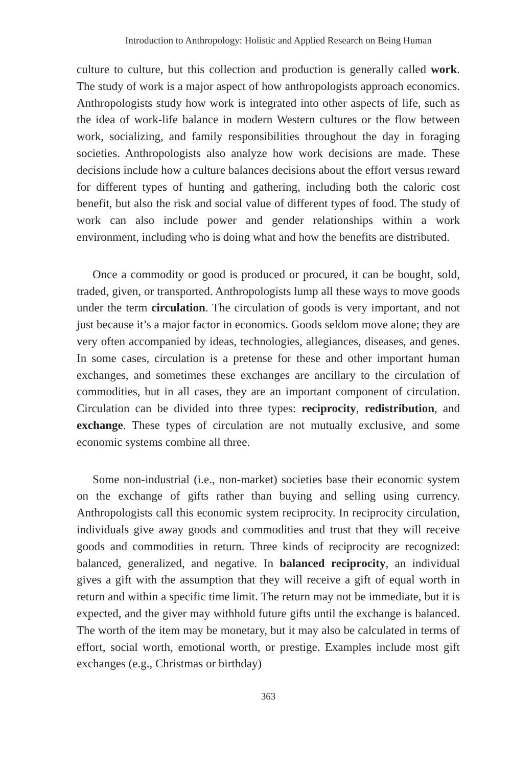Introduction to Anthropology: Holistic and Applied Research on Being Human
culture to culture, but this collection and production is generally called work. The study of work is a major aspect of how anthropologists approach economics. Anthropologists study how work is integrated into other aspects of life, such as the idea of work-life balance in modern Western cultures or the flow between work, socializing, and family responsibilities throughout the day in foraging societies. Anthropologists also analyze how work decisions are made. These decisions include how a culture balances decisions about the effort versus reward for different types of hunting and gathering, including both the caloric cost benefit, but also the risk and social value of different types of food. The study of work can also include power and gender relationships within a work environment, including who is doing what and how the benefits are distributed.
Once a commodity or good is produced or procured, it can be bought, sold, traded, given, or transported. Anthropologists lump all these ways to move goods under the term circulation. The circulation of goods is very important, and not just because it’s a major factor in economics. Goods seldom move alone; they are very often accompanied by ideas, technologies, allegiances, diseases, and genes. In some cases, circulation is a pretense for these and other important human exchanges, and sometimes these exchanges are ancillary to the circulation of commodities, but in all cases, they are an important component of circulation. Circulation can be divided into three types: reciprocity, redistribution, and exchange. These types of circulation are not mutually exclusive, and some economic systems combine all three.
Some non-industrial (i.e., non-market) societies base their economic system on the exchange of gifts rather than buying and selling using currency. Anthropologists call this economic system reciprocity. In reciprocity circulation, individuals give away goods and commodities and trust that they will receive goods and commodities in return. Three kinds of reciprocity are recognized: balanced, generalized, and negative. In balanced reciprocity, an individual gives a gift with the assumption that they will receive a gift of equal worth in return and within a specific time limit. The return may not be immediate, but it is expected, and the giver may withhold future gifts until the exchange is balanced. The worth of the item may be monetary, but it may also be calculated in terms of effort, social worth, emotional worth, or prestige. Examples include most gift exchanges (e.g., Christmas or birthday)
363